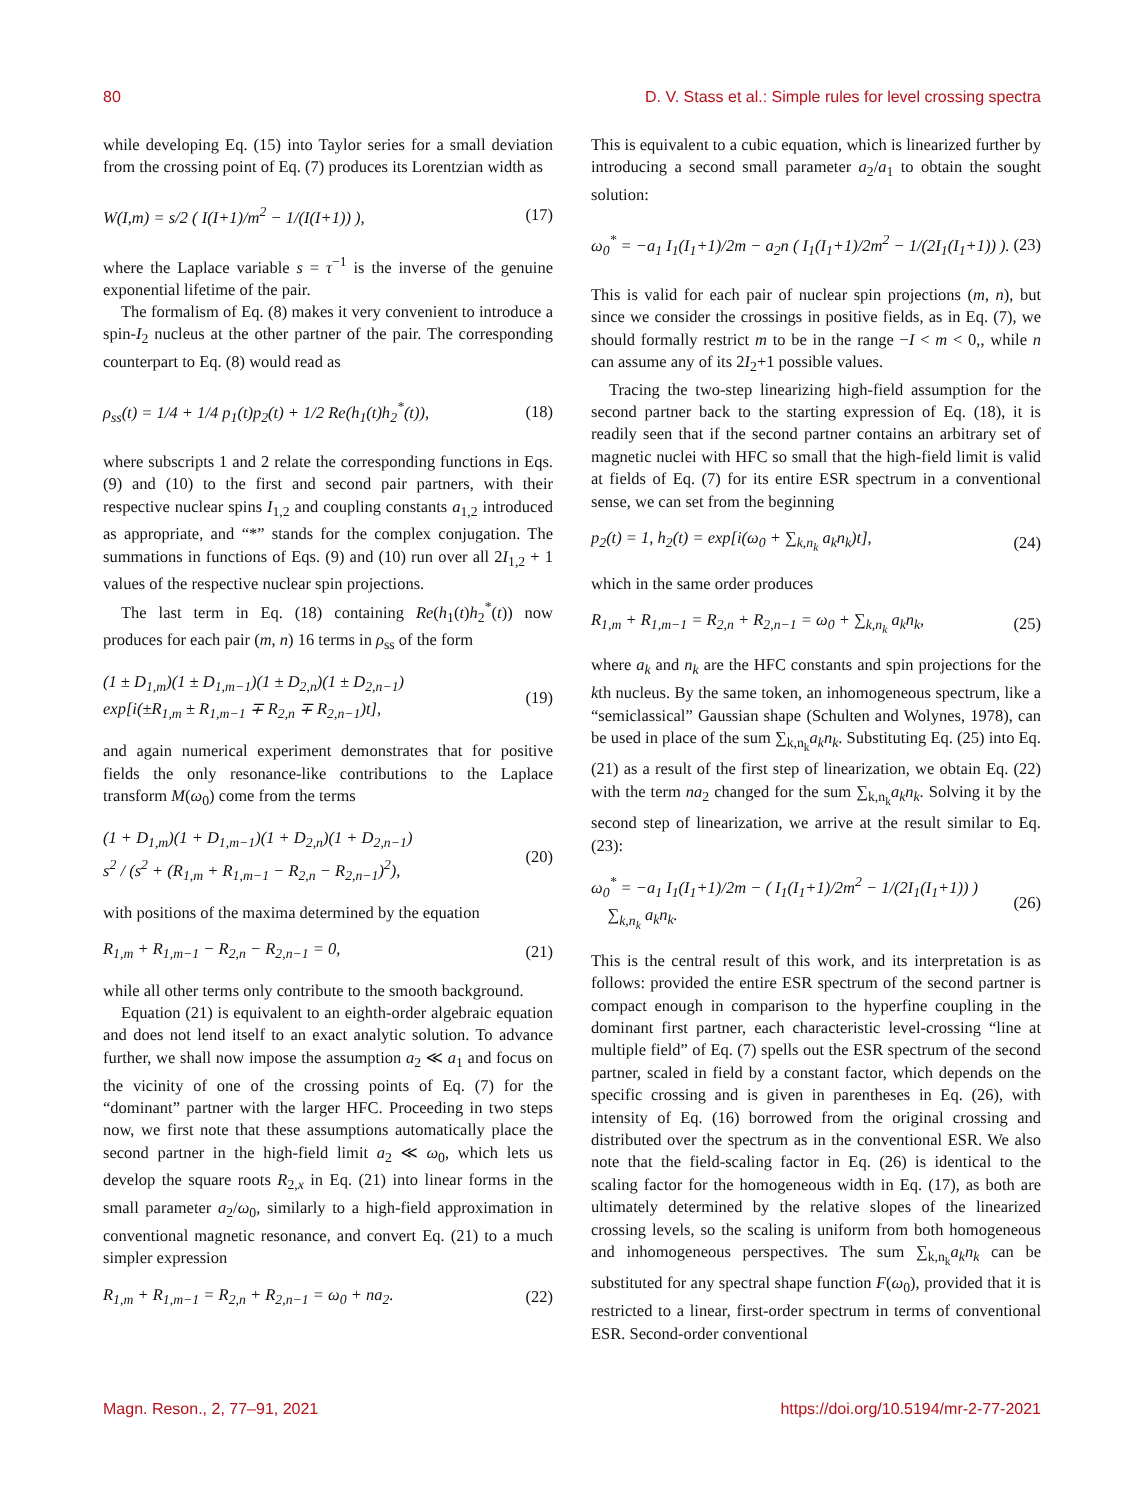80 D. V. Stass et al.: Simple rules for level crossing spectra
while developing Eq. (15) into Taylor series for a small deviation from the crossing point of Eq. (7) produces its Lorentzian width as
W(I,m) = s/2 ( I(I+1)/m<sup>2</sup> − 1/(I(I+1)) ), (17)
where the Laplace variable s = τ<sup>−1</sup> is the inverse of the genuine exponential lifetime of the pair.
The formalism of Eq. (8) makes it very convenient to introduce a spin-I<sub>2</sub> nucleus at the other partner of the pair. The corresponding counterpart to Eq. (8) would read as
ρ<sub>ss</sub>(t) = 1/4 + 1/4 p<sub>1</sub>(t)p<sub>2</sub>(t) + 1/2 Re(h<sub>1</sub>(t)h<sub>2</sub><sup>*</sup>(t)), (18)
where subscripts 1 and 2 relate the corresponding functions in Eqs. (9) and (10) to the first and second pair partners, with their respective nuclear spins I<sub>1,2</sub> and coupling constants a<sub>1,2</sub> introduced as appropriate, and “*” stands for the complex conjugation. The summations in functions of Eqs. (9) and (10) run over all 2I<sub>1,2</sub> + 1 values of the respective nuclear spin projections.
The last term in Eq. (18) containing Re(h<sub>1</sub>(t)h<sub>2</sub><sup>*</sup>(t)) now produces for each pair (m, n) 16 terms in ρ<sub>ss</sub> of the form
(1 ± D<sub>1,m</sub>)(1 ± D<sub>1,m−1</sub>)(1 ± D<sub>2,n</sub>)(1 ± D<sub>2,n−1</sub>)
exp[i(±R<sub>1,m</sub> ± R<sub>1,m−1</sub> ∓ R<sub>2,n</sub> ∓ R<sub>2,n−1</sub>)t], (19)
and again numerical experiment demonstrates that for positive fields the only resonance-like contributions to the Laplace transform M(ω<sub>0</sub>) come from the terms
(1 + D<sub>1,m</sub>)(1 + D<sub>1,m−1</sub>)(1 + D<sub>2,n</sub>)(1 + D<sub>2,n−1</sub>)
s<sup>2</sup> / (s<sup>2</sup> + (R<sub>1,m</sub> + R<sub>1,m−1</sub> − R<sub>2,n</sub> − R<sub>2,n−1</sub>)<sup>2</sup>), (20)
with positions of the maxima determined by the equation
R<sub>1,m</sub> + R<sub>1,m−1</sub> − R<sub>2,n</sub> − R<sub>2,n−1</sub> = 0, (21)
while all other terms only contribute to the smooth background.
Equation (21) is equivalent to an eighth-order algebraic equation and does not lend itself to an exact analytic solution. To advance further, we shall now impose the assumption a<sub>2</sub> ≪ a<sub>1</sub> and focus on the vicinity of one of the crossing points of Eq. (7) for the “dominant” partner with the larger HFC. Proceeding in two steps now, we first note that these assumptions automatically place the second partner in the high-field limit a<sub>2</sub> ≪ ω<sub>0</sub>, which lets us develop the square roots R<sub>2,x</sub> in Eq. (21) into linear forms in the small parameter a<sub>2</sub>/ω<sub>0</sub>, similarly to a high-field approximation in conventional magnetic resonance, and convert Eq. (21) to a much simpler expression
R<sub>1,m</sub> + R<sub>1,m−1</sub> = R<sub>2,n</sub> + R<sub>2,n−1</sub> = ω<sub>0</sub> + na<sub>2</sub>. (22)
This is equivalent to a cubic equation, which is linearized further by introducing a second small parameter a<sub>2</sub>/a<sub>1</sub> to obtain the sought solution:
ω<sub>0</sub><sup>*</sup> = −a<sub>1</sub> I<sub>1</sub>(I<sub>1</sub>+1)/2m − a<sub>2</sub>n ( I<sub>1</sub>(I<sub>1</sub>+1)/2m<sup>2</sup> − 1/(2I<sub>1</sub>(I<sub>1</sub>+1)) ). (23)
This is valid for each pair of nuclear spin projections (m, n), but since we consider the crossings in positive fields, as in Eq. (7), we should formally restrict m to be in the range −I < m < 0,, while n can assume any of its 2I<sub>2</sub>+1 possible values.
Tracing the two-step linearizing high-field assumption for the second partner back to the starting expression of Eq. (18), it is readily seen that if the second partner contains an arbitrary set of magnetic nuclei with HFC so small that the high-field limit is valid at fields of Eq. (7) for its entire ESR spectrum in a conventional sense, we can set from the beginning
p<sub>2</sub>(t) = 1, h<sub>2</sub>(t) = exp[i(ω<sub>0</sub> + ∑<sub>k,n<sub>k</sub></sub> a<sub>k</sub>n<sub>k</sub>)t], (24)
which in the same order produces
R<sub>1,m</sub> + R<sub>1,m−1</sub> = R<sub>2,n</sub> + R<sub>2,n−1</sub> = ω<sub>0</sub> + ∑<sub>k,n<sub>k</sub></sub> a<sub>k</sub>n<sub>k</sub>, (25)
where a<sub>k</sub> and n<sub>k</sub> are the HFC constants and spin projections for the kth nucleus. By the same token, an inhomogeneous spectrum, like a “semiclassical” Gaussian shape (Schulten and Wolynes, 1978), can be used in place of the sum ∑<sub>k,n<sub>k</sub></sub>a<sub>k</sub>n<sub>k</sub>. Substituting Eq. (25) into Eq. (21) as a result of the first step of linearization, we obtain Eq. (22) with the term na<sub>2</sub> changed for the sum ∑<sub>k,n<sub>k</sub></sub>a<sub>k</sub>n<sub>k</sub>. Solving it by the second step of linearization, we arrive at the result similar to Eq. (23):
ω<sub>0</sub><sup>*</sup> = −a<sub>1</sub> I<sub>1</sub>(I<sub>1</sub>+1)/2m − ( I<sub>1</sub>(I<sub>1</sub>+1)/2m<sup>2</sup> − 1/(2I<sub>1</sub>(I<sub>1</sub>+1)) )
∑<sub>k,n<sub>k</sub></sub> a<sub>k</sub>n<sub>k</sub>. (26)
This is the central result of this work, and its interpretation is as follows: provided the entire ESR spectrum of the second partner is compact enough in comparison to the hyperfine coupling in the dominant first partner, each characteristic level-crossing “line at multiple field” of Eq. (7) spells out the ESR spectrum of the second partner, scaled in field by a constant factor, which depends on the specific crossing and is given in parentheses in Eq. (26), with intensity of Eq. (16) borrowed from the original crossing and distributed over the spectrum as in the conventional ESR. We also note that the field-scaling factor in Eq. (26) is identical to the scaling factor for the homogeneous width in Eq. (17), as both are ultimately determined by the relative slopes of the linearized crossing levels, so the scaling is uniform from both homogeneous and inhomogeneous perspectives. The sum ∑<sub>k,n<sub>k</sub></sub>a<sub>k</sub>n<sub>k</sub> can be substituted for any spectral shape function F(ω<sub>0</sub>), provided that it is restricted to a linear, first-order spectrum in terms of conventional ESR. Second-order conventional
Magn. Reson., 2, 77–91, 2021 https://doi.org/10.5194/mr-2-77-2021